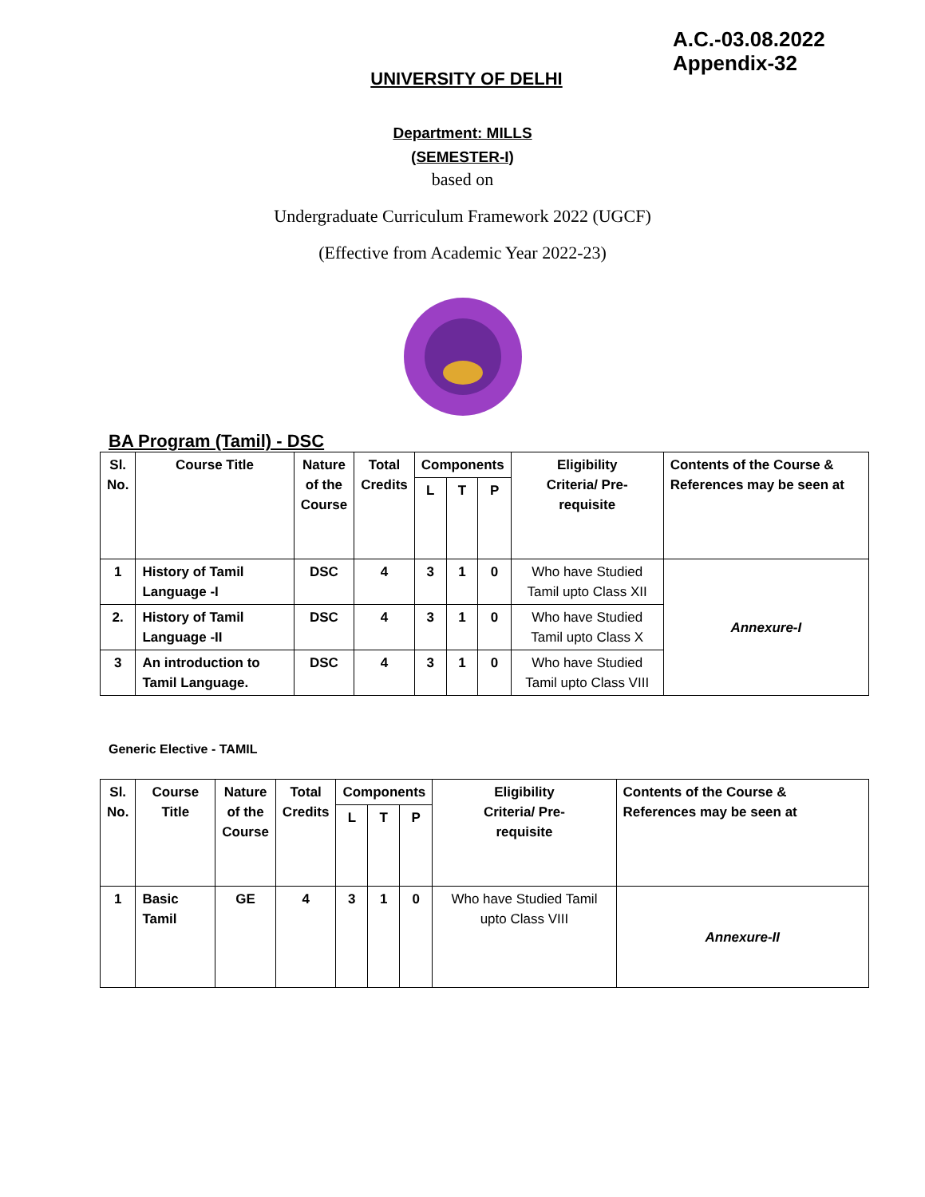A.C.-03.08.2022
Appendix-32
UNIVERSITY OF DELHI
Department: MILLS
(SEMESTER-I)
based on
Undergraduate Curriculum Framework 2022 (UGCF)
(Effective from Academic Year 2022-23)
BA Program (Tamil) - DSC
| Sl. No. | Course Title | Nature of the Course | Total Credits | Components | | | Eligibility Criteria/ Pre- requisite | Contents of the Course & References may be seen at |
| --- | --- | --- | --- | --- | --- | --- | --- | --- |
| | | | | L | T | P | | |
| 1 | History of Tamil Language -I | DSC | 4 | 3 | 1 | 0 | Who have Studied Tamil upto Class XII | Annexure-I |
| 2. | History of Tamil Language -II | DSC | 4 | 3 | 1 | 0 | Who have Studied Tamil upto Class X | |
| 3 | An introduction to Tamil Language. | DSC | 4 | 3 | 1 | 0 | Who have Studied Tamil upto Class VIII | |
Generic Elective - TAMIL
| Sl. No. | Course Title | Nature of the Course | Total Credits | Components | | | Eligibility Criteria/ Pre- requisite | Contents of the Course & References may be seen at |
| --- | --- | --- | --- | --- | --- | --- | --- | --- |
| | | | | L | T | P | | |
| 1 | Basic Tamil | GE | 4 | 3 | 1 | 0 | Who have Studied Tamil upto Class VIII | Annexure-II |